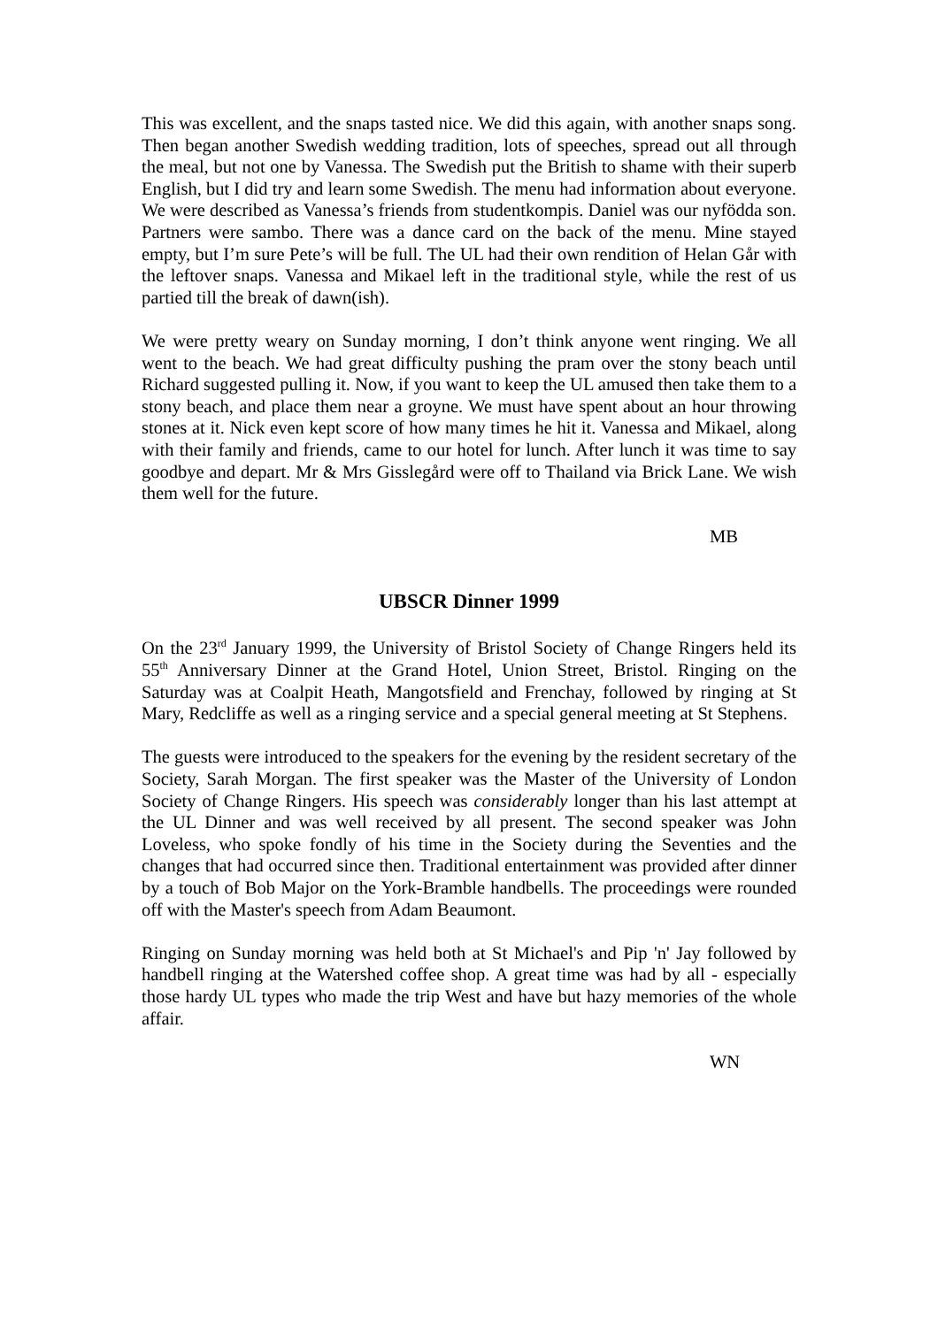This was excellent, and the snaps tasted nice. We did this again, with another snaps song. Then began another Swedish wedding tradition, lots of speeches, spread out all through the meal, but not one by Vanessa. The Swedish put the British to shame with their superb English, but I did try and learn some Swedish. The menu had information about everyone. We were described as Vanessa’s friends from studentkompis. Daniel was our nyfödda son. Partners were sambo. There was a dance card on the back of the menu. Mine stayed empty, but I’m sure Pete’s will be full. The UL had their own rendition of Helan Går with the leftover snaps. Vanessa and Mikael left in the traditional style, while the rest of us partied till the break of dawn(ish).
We were pretty weary on Sunday morning, I don’t think anyone went ringing. We all went to the beach. We had great difficulty pushing the pram over the stony beach until Richard suggested pulling it. Now, if you want to keep the UL amused then take them to a stony beach, and place them near a groyne. We must have spent about an hour throwing stones at it. Nick even kept score of how many times he hit it. Vanessa and Mikael, along with their family and friends, came to our hotel for lunch. After lunch it was time to say goodbye and depart. Mr & Mrs Gisslegård were off to Thailand via Brick Lane. We wish them well for the future.
MB
UBSCR Dinner 1999
On the 23<sup>rd</sup> January 1999, the University of Bristol Society of Change Ringers held its 55<sup>th</sup> Anniversary Dinner at the Grand Hotel, Union Street, Bristol. Ringing on the Saturday was at Coalpit Heath, Mangotsfield and Frenchay, followed by ringing at St Mary, Redcliffe as well as a ringing service and a special general meeting at St Stephens.
The guests were introduced to the speakers for the evening by the resident secretary of the Society, Sarah Morgan. The first speaker was the Master of the University of London Society of Change Ringers. His speech was considerably longer than his last attempt at the UL Dinner and was well received by all present. The second speaker was John Loveless, who spoke fondly of his time in the Society during the Seventies and the changes that had occurred since then. Traditional entertainment was provided after dinner by a touch of Bob Major on the York-Bramble handbells. The proceedings were rounded off with the Master's speech from Adam Beaumont.
Ringing on Sunday morning was held both at St Michael's and Pip 'n' Jay followed by handbell ringing at the Watershed coffee shop. A great time was had by all - especially those hardy UL types who made the trip West and have but hazy memories of the whole affair.
WN